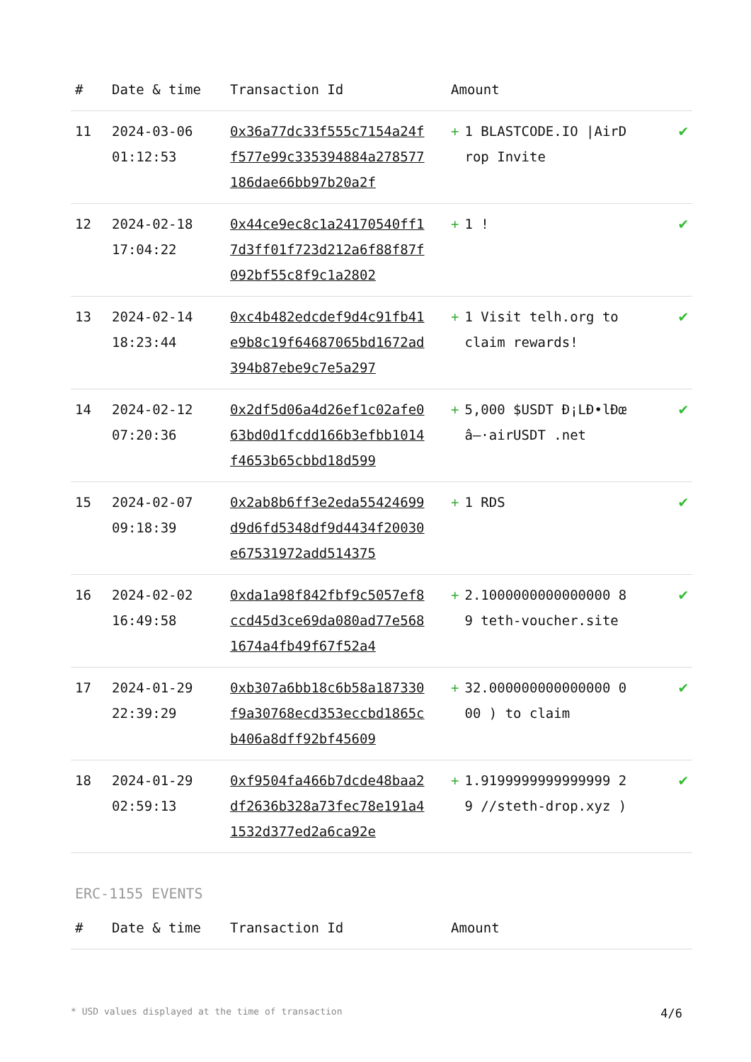| # | Date & time | Transaction Id | Amount | |
| --- | --- | --- | --- | --- |
| 11 | 2024-03-06 01:12:53 | 0x36a77dc33f555c7154a24ff577e99c335394884a278577186dae66bb97b20a2f | + 1 BLASTCODE.IO /AirDrop Invite | ✔ |
| 12 | 2024-02-18 17:04:22 | 0x44ce9ec8c1a24170540ff17d3ff01f723d212a6f88f87f092bf55c8f9c1a2802 | + 1 ! | ✔ |
| 13 | 2024-02-14 18:23:44 | 0xc4b482edcdef9d4c91fb41e9b8c19f64687065bd1672ad394b87ebe9c7e5a297 | + 1 Visit telh.org to claim rewards! | ✔ |
| 14 | 2024-02-12 07:20:36 | 0x2df5d06a4d26ef1c02afe063bd0d1fcdd166b3efbb1014f4653b65cbbd18d599 | + 5,000 $USDT Ð¡LÐ•lÐœâ–·airUSDT .net | ✔ |
| 15 | 2024-02-07 09:18:39 | 0x2ab8b6ff3e2eda55424699d9d6fd5348df9d4434f20030e67531972add514375 | + 1 RDS | ✔ |
| 16 | 2024-02-02 16:49:58 | 0xda1a98f842fbf9c5057ef8ccd45d3ce69da080ad77e5681674a4fb49f67f52a4 | + 2.1000000000000000 89 teth-voucher.site | ✔ |
| 17 | 2024-01-29 22:39:29 | 0xb307a6bb18c6b58a187330f9a30768ecd353eccbd1865cb406a8dff92bf45609 | + 32.000000000000000 000 ) to claim | ✔ |
| 18 | 2024-01-29 02:59:13 | 0xf9504fa466b7dcde48baa2df2636b328a73fec78e191a41532d377ed2a6ca92e | + 1.9199999999999999 29 //steth-drop.xyz ) | ✔ |
ERC-1155 EVENTS
| # | Date & time | Transaction Id | Amount | |
| --- | --- | --- | --- | --- |
* USD values displayed at the time of transaction 4/6